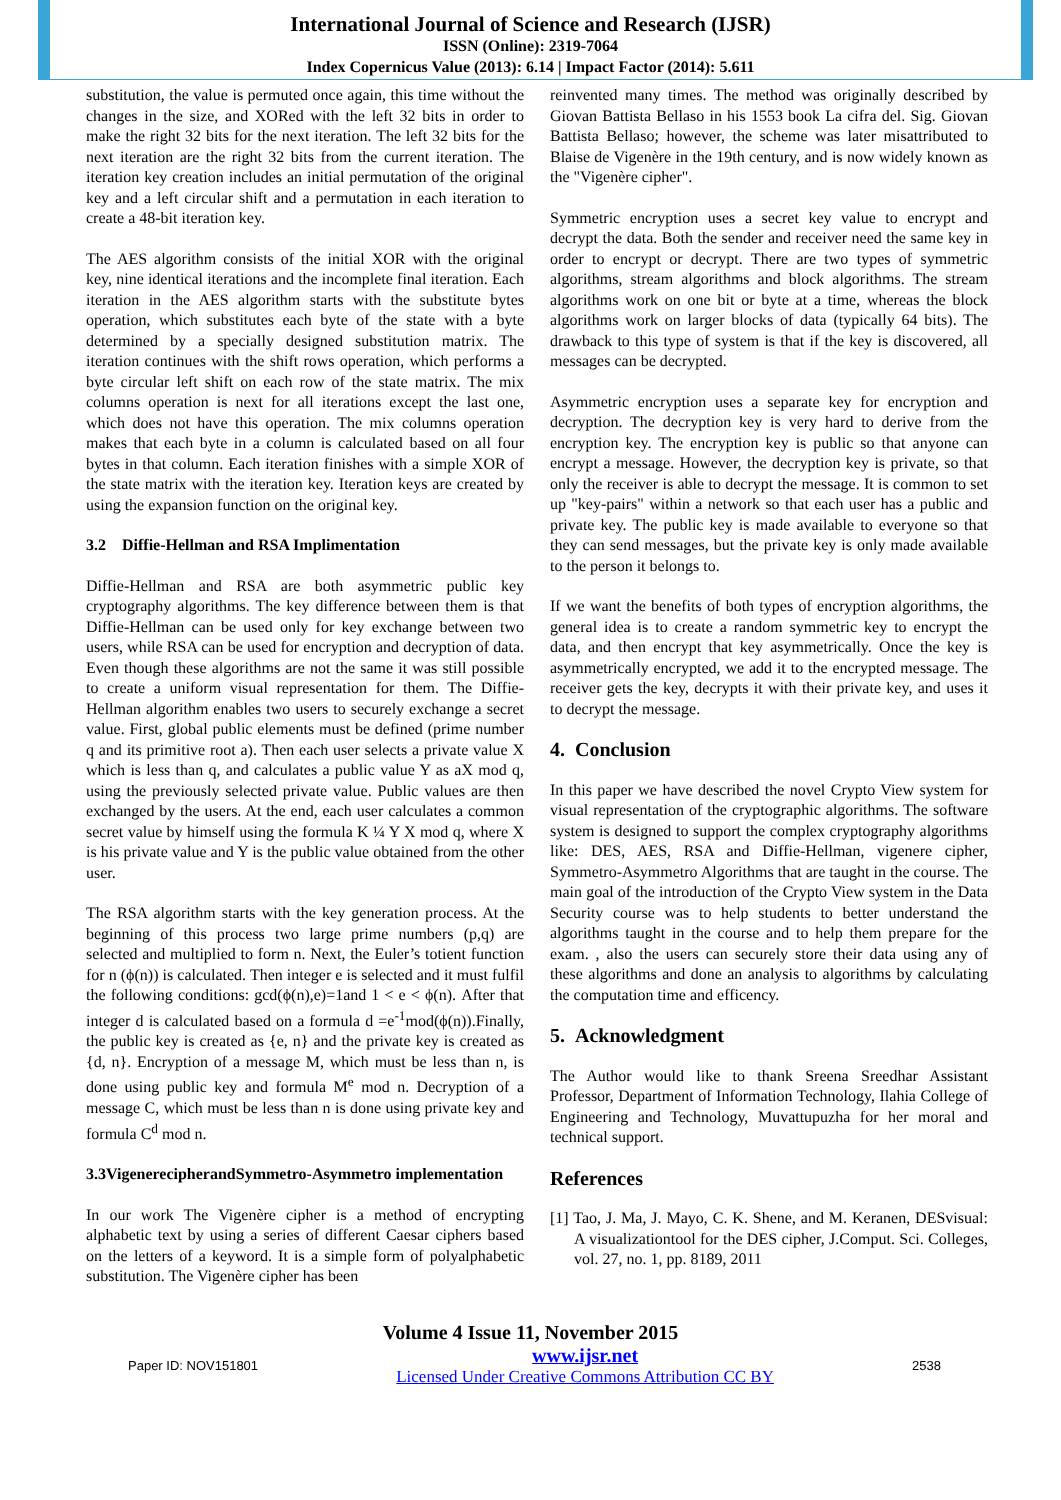International Journal of Science and Research (IJSR)
ISSN (Online): 2319-7064
Index Copernicus Value (2013): 6.14 | Impact Factor (2014): 5.611
substitution, the value is permuted once again, this time without the changes in the size, and XORed with the left 32 bits in order to make the right 32 bits for the next iteration. The left 32 bits for the next iteration are the right 32 bits from the current iteration. The iteration key creation includes an initial permutation of the original key and a left circular shift and a permutation in each iteration to create a 48-bit iteration key.
The AES algorithm consists of the initial XOR with the original key, nine identical iterations and the incomplete final iteration. Each iteration in the AES algorithm starts with the substitute bytes operation, which substitutes each byte of the state with a byte determined by a specially designed substitution matrix. The iteration continues with the shift rows operation, which performs a byte circular left shift on each row of the state matrix. The mix columns operation is next for all iterations except the last one, which does not have this operation. The mix columns operation makes that each byte in a column is calculated based on all four bytes in that column. Each iteration finishes with a simple XOR of the state matrix with the iteration key. Iteration keys are created by using the expansion function on the original key.
3.2 Diffie-Hellman and RSA Implimentation
Diffie-Hellman and RSA are both asymmetric public key cryptography algorithms. The key difference between them is that Diffie-Hellman can be used only for key exchange between two users, while RSA can be used for encryption and decryption of data. Even though these algorithms are not the same it was still possible to create a uniform visual representation for them. The Diffie-Hellman algorithm enables two users to securely exchange a secret value. First, global public elements must be defined (prime number q and its primitive root a). Then each user selects a private value X which is less than q, and calculates a public value Y as aX mod q, using the previously selected private value. Public values are then exchanged by the users. At the end, each user calculates a common secret value by himself using the formula K ¼ Y X mod q, where X is his private value and Y is the public value obtained from the other user.
The RSA algorithm starts with the key generation process. At the beginning of this process two large prime numbers (p,q) are selected and multiplied to form n. Next, the Euler’s totient function for n (ϕ(n)) is calculated. Then integer e is selected and it must fulfil the following conditions: gcd(ϕ(n),e)=1and 1 < e < ϕ(n). After that integer d is calculated based on a formula d =e<sup>-1</sup>mod(ϕ(n)).Finally, the public key is created as {e, n} and the private key is created as {d, n}. Encryption of a message M, which must be less than n, is done using public key and formula M<sup>e</sup> mod n. Decryption of a message C, which must be less than n is done using private key and formula C<sup>d</sup> mod n.
3.3VigenerecipherandSymmetro-Asymmetro implementation
In our work The Vigenère cipher is a method of encrypting alphabetic text by using a series of different Caesar ciphers based on the letters of a keyword. It is a simple form of polyalphabetic substitution. The Vigenère cipher has been
reinvented many times. The method was originally described by Giovan Battista Bellaso in his 1553 book La cifra del. Sig. Giovan Battista Bellaso; however, the scheme was later misattributed to Blaise de Vigenère in the 19th century, and is now widely known as the "Vigenère cipher".
Symmetric encryption uses a secret key value to encrypt and decrypt the data. Both the sender and receiver need the same key in order to encrypt or decrypt. There are two types of symmetric algorithms, stream algorithms and block algorithms. The stream algorithms work on one bit or byte at a time, whereas the block algorithms work on larger blocks of data (typically 64 bits). The drawback to this type of system is that if the key is discovered, all messages can be decrypted.
Asymmetric encryption uses a separate key for encryption and decryption. The decryption key is very hard to derive from the encryption key. The encryption key is public so that anyone can encrypt a message. However, the decryption key is private, so that only the receiver is able to decrypt the message. It is common to set up "key-pairs" within a network so that each user has a public and private key. The public key is made available to everyone so that they can send messages, but the private key is only made available to the person it belongs to.
If we want the benefits of both types of encryption algorithms, the general idea is to create a random symmetric key to encrypt the data, and then encrypt that key asymmetrically. Once the key is asymmetrically encrypted, we add it to the encrypted message. The receiver gets the key, decrypts it with their private key, and uses it to decrypt the message.
4. Conclusion
In this paper we have described the novel Crypto View system for visual representation of the cryptographic algorithms. The software system is designed to support the complex cryptography algorithms like: DES, AES, RSA and Diffie-Hellman, vigenere cipher, Symmetro-Asymmetro Algorithms that are taught in the course. The main goal of the introduction of the Crypto View system in the Data Security course was to help students to better understand the algorithms taught in the course and to help them prepare for the exam. , also the users can securely store their data using any of these algorithms and done an analysis to algorithms by calculating the computation time and efficency.
5. Acknowledgment
The Author would like to thank Sreena Sreedhar Assistant Professor, Department of Information Technology, Ilahia College of Engineering and Technology, Muvattupuzha for her moral and technical support.
References
[1] Tao, J. Ma, J. Mayo, C. K. Shene, and M. Keranen, DESvisual: A visualizationtool for the DES cipher, J.Comput. Sci. Colleges, vol. 27, no. 1, pp. 8189, 2011
Volume 4 Issue 11, November 2015
Paper ID: NOV151801 www.ijsr.net
Licensed Under Creative Commons Attribution CC BY 2538